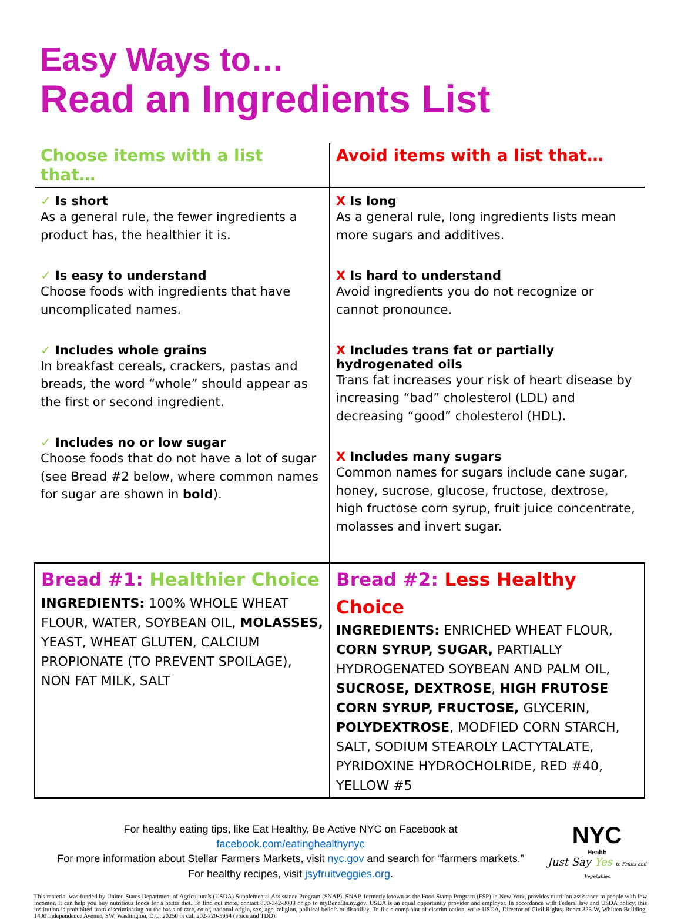Easy Ways to…
Read an Ingredients List
| Choose items with a list that… | Avoid items with a list that… |
| --- | --- |
| ✓ Is short As a general rule, the fewer ingredients a product has, the healthier it is. ✓ Is easy to understand Choose foods with ingredients that have uncomplicated names. ✓ Includes whole grains In breakfast cereals, crackers, pastas and breads, the word “whole” should appear as the first or second ingredient. ✓ Includes no or low sugar Choose foods that do not have a lot of sugar (see Bread #2 below, where common names for sugar are shown in bold ). | X Is long As a general rule, long ingredients lists mean more sugars and additives. X Is hard to understand Avoid ingredients you do not recognize or cannot pronounce. X Includes trans fat or partially hydrogenated oils Trans fat increases your risk of heart disease by increasing “bad” cholesterol (LDL) and decreasing “good” cholesterol (HDL). X Includes many sugars Common names for sugars include cane sugar, honey, sucrose, glucose, fructose, dextrose, high fructose corn syrup, fruit juice concentrate, molasses and invert sugar. |
| Bread #1: Healthier Choice INGREDIENTS: 100% WHOLE WHEAT FLOUR, WATER, SOYBEAN OIL, MOLASSES, YEAST, WHEAT GLUTEN, CALCIUM PROPIONATE (TO PREVENT SPOILAGE), NON FAT MILK, SALT | Bread #2: Less Healthy Choice INGREDIENTS: ENRICHED WHEAT FLOUR, CORN SYRUP, SUGAR, PARTIALLY HYDROGENATED SOYBEAN AND PALM OIL, SUCROSE, DEXTROSE , HIGH FRUTOSE CORN SYRUP, FRUCTOSE, GLYCERIN, POLYDEXTROSE , MODFIED CORN STARCH, SALT, SODIUM STEAROLY LACTYTALATE, PYRIDOXINE HYDROCHOLRIDE, RED #40, YELLOW #5 |
For healthy eating tips, like Eat Healthy, Be Active NYC on Facebook at
facebook.com/eatinghealthynyc
For more information about Stellar Farmers Markets, visit nyc.gov and search for “farmers markets.”
For healthy recipes, visit jsyfruitveggies.org.
NYC
Health
Just Say Yes to Fruits and Vegetables
This material was funded by United States Department of Agriculture's (USDA) Supplemental Assistance Program (SNAP). SNAP, formerly known as the Food Stamp Program (FSP) in New York, provides nutrition assistance to people with low incomes. It can help you buy nutritious foods for a better diet. To find out more, contact 800-342-3009 or go to myBenefits.ny.gov. USDA is an equal opportunity provider and employer. In accordance with Federal law and USDA policy, this institution is prohibited from discriminating on the basis of race, color, national origin, sex, age, religion, political beliefs or disability. To file a complaint of discrimination, write USDA, Director of Civil Rights, Room 326-W, Whitten Building, 1400 Independence Avenue, SW, Washington, D.C. 20250 or call 202-720-5964 (voice and TDD).